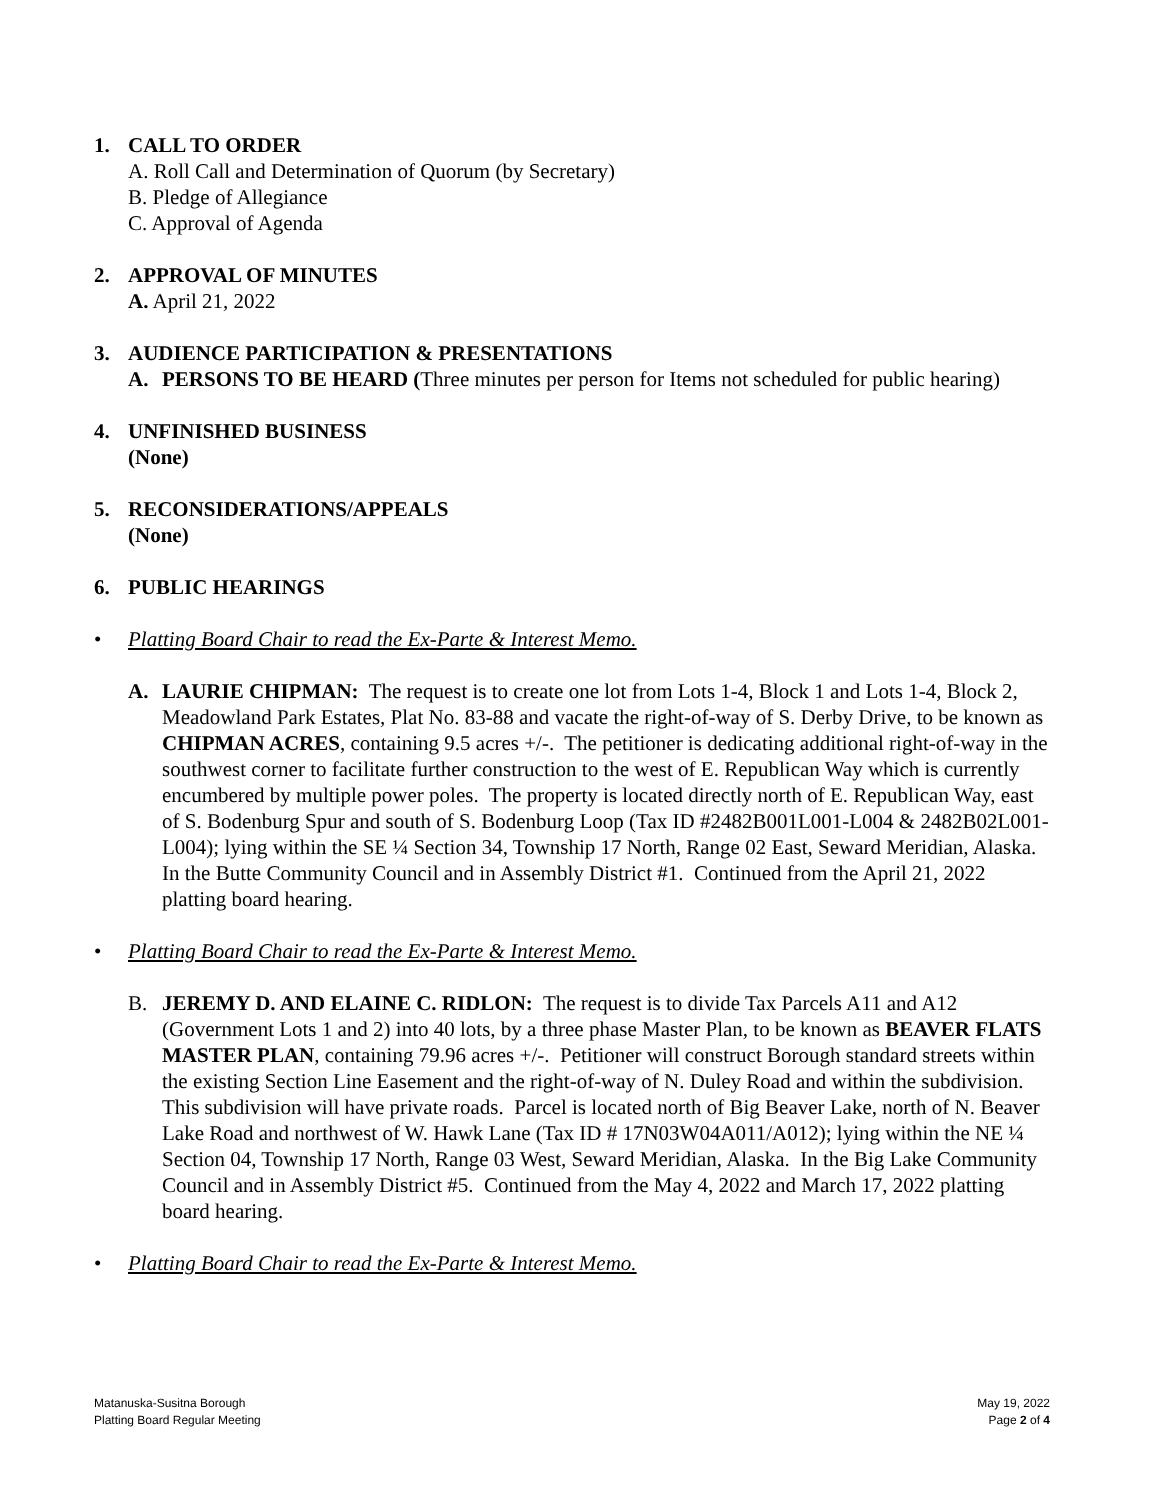1. CALL TO ORDER
A. Roll Call and Determination of Quorum (by Secretary)
B. Pledge of Allegiance
C. Approval of Agenda
2. APPROVAL OF MINUTES
A. April 21, 2022
3. AUDIENCE PARTICIPATION & PRESENTATIONS
A. PERSONS TO BE HEARD (Three minutes per person for Items not scheduled for public hearing)
4. UNFINISHED BUSINESS
(None)
5. RECONSIDERATIONS/APPEALS
(None)
6. PUBLIC HEARINGS
• Platting Board Chair to read the Ex-Parte & Interest Memo.
A. LAURIE CHIPMAN: The request is to create one lot from Lots 1-4, Block 1 and Lots 1-4, Block 2, Meadowland Park Estates, Plat No. 83-88 and vacate the right-of-way of S. Derby Drive, to be known as CHIPMAN ACRES, containing 9.5 acres +/-. The petitioner is dedicating additional right-of-way in the southwest corner to facilitate further construction to the west of E. Republican Way which is currently encumbered by multiple power poles. The property is located directly north of E. Republican Way, east of S. Bodenburg Spur and south of S. Bodenburg Loop (Tax ID #2482B001L001-L004 & 2482B02L001-L004); lying within the SE ¼ Section 34, Township 17 North, Range 02 East, Seward Meridian, Alaska. In the Butte Community Council and in Assembly District #1. Continued from the April 21, 2022 platting board hearing.
• Platting Board Chair to read the Ex-Parte & Interest Memo.
B. JEREMY D. AND ELAINE C. RIDLON: The request is to divide Tax Parcels A11 and A12 (Government Lots 1 and 2) into 40 lots, by a three phase Master Plan, to be known as BEAVER FLATS MASTER PLAN, containing 79.96 acres +/-. Petitioner will construct Borough standard streets within the existing Section Line Easement and the right-of-way of N. Duley Road and within the subdivision. This subdivision will have private roads. Parcel is located north of Big Beaver Lake, north of N. Beaver Lake Road and northwest of W. Hawk Lane (Tax ID # 17N03W04A011/A012); lying within the NE ¼ Section 04, Township 17 North, Range 03 West, Seward Meridian, Alaska. In the Big Lake Community Council and in Assembly District #5. Continued from the May 4, 2022 and March 17, 2022 platting board hearing.
• Platting Board Chair to read the Ex-Parte & Interest Memo.
Matanuska-Susitna Borough
Platting Board Regular Meeting
May 19, 2022
Page 2 of 4